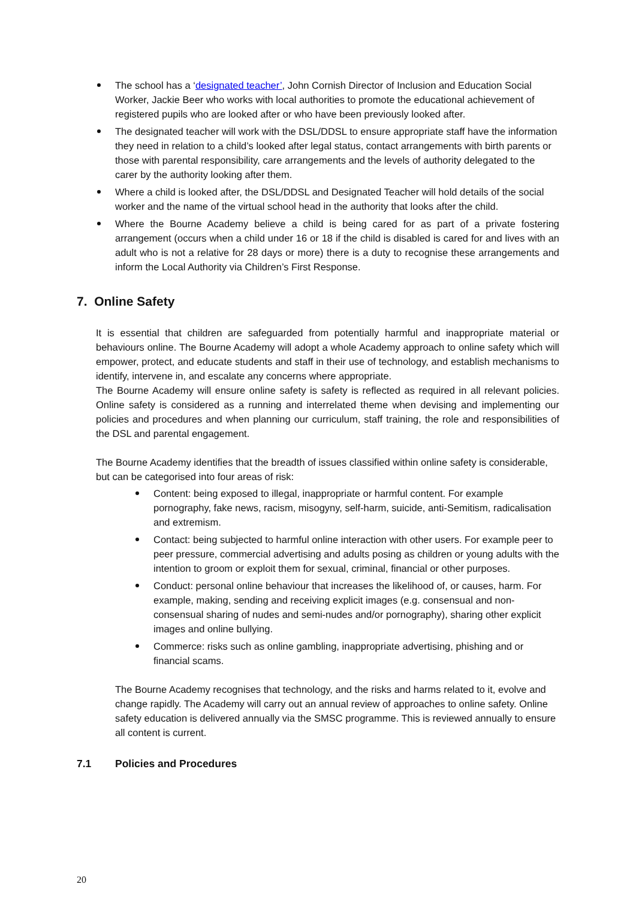The school has a ‘designated teacher’, John Cornish Director of Inclusion and Education Social Worker, Jackie Beer who works with local authorities to promote the educational achievement of registered pupils who are looked after or who have been previously looked after.
The designated teacher will work with the DSL/DDSL to ensure appropriate staff have the information they need in relation to a child’s looked after legal status, contact arrangements with birth parents or those with parental responsibility, care arrangements and the levels of authority delegated to the carer by the authority looking after them.
Where a child is looked after, the DSL/DDSL and Designated Teacher will hold details of the social worker and the name of the virtual school head in the authority that looks after the child.
Where the Bourne Academy believe a child is being cared for as part of a private fostering arrangement (occurs when a child under 16 or 18 if the child is disabled is cared for and lives with an adult who is not a relative for 28 days or more) there is a duty to recognise these arrangements and inform the Local Authority via Children’s First Response.
7. Online Safety
It is essential that children are safeguarded from potentially harmful and inappropriate material or behaviours online. The Bourne Academy will adopt a whole Academy approach to online safety which will empower, protect, and educate students and staff in their use of technology, and establish mechanisms to identify, intervene in, and escalate any concerns where appropriate.
The Bourne Academy will ensure online safety is safety is reflected as required in all relevant policies. Online safety is considered as a running and interrelated theme when devising and implementing our policies and procedures and when planning our curriculum, staff training, the role and responsibilities of the DSL and parental engagement.
The Bourne Academy identifies that the breadth of issues classified within online safety is considerable, but can be categorised into four areas of risk:
Content: being exposed to illegal, inappropriate or harmful content. For example pornography, fake news, racism, misogyny, self-harm, suicide, anti-Semitism, radicalisation and extremism.
Contact: being subjected to harmful online interaction with other users. For example peer to peer pressure, commercial advertising and adults posing as children or young adults with the intention to groom or exploit them for sexual, criminal, financial or other purposes.
Conduct: personal online behaviour that increases the likelihood of, or causes, harm. For example, making, sending and receiving explicit images (e.g. consensual and non-consensual sharing of nudes and semi-nudes and/or pornography), sharing other explicit images and online bullying.
Commerce: risks such as online gambling, inappropriate advertising, phishing and or financial scams.
The Bourne Academy recognises that technology, and the risks and harms related to it, evolve and change rapidly. The Academy will carry out an annual review of approaches to online safety. Online safety education is delivered annually via the SMSC programme. This is reviewed annually to ensure all content is current.
7.1 Policies and Procedures
20